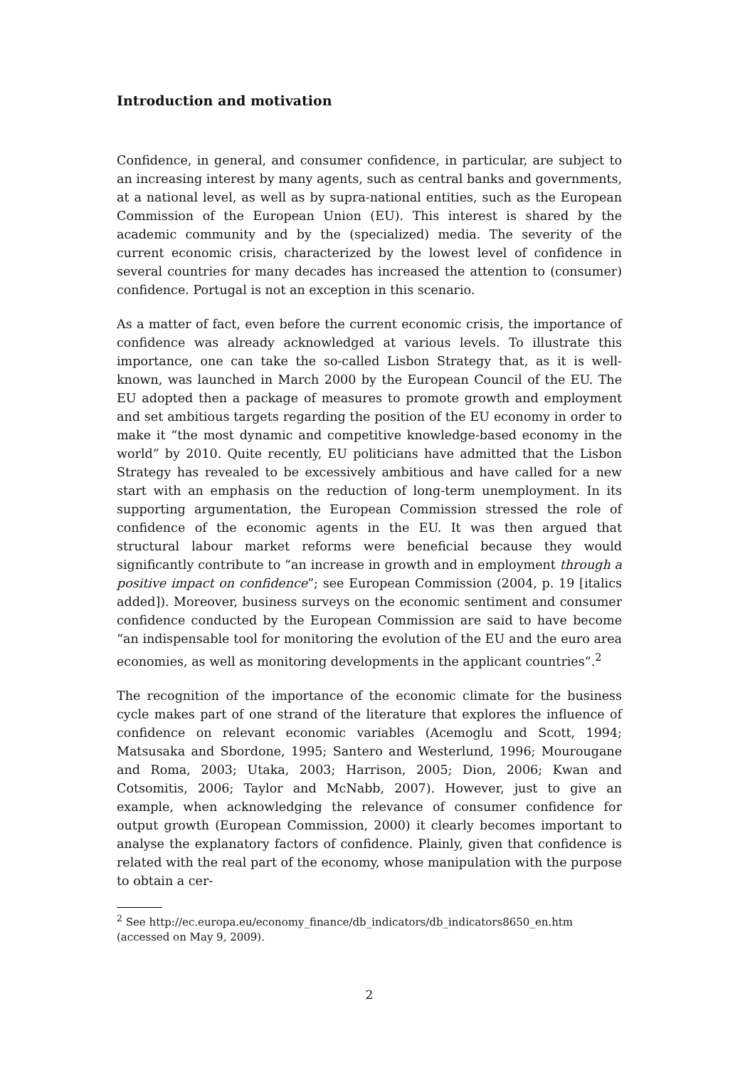Introduction and motivation
Confidence, in general, and consumer confidence, in particular, are subject to an increasing interest by many agents, such as central banks and governments, at a national level, as well as by supra-national entities, such as the European Commission of the European Union (EU). This interest is shared by the academic community and by the (specialized) media. The severity of the current economic crisis, characterized by the lowest level of confidence in several countries for many decades has increased the attention to (consumer) confidence. Portugal is not an exception in this scenario.
As a matter of fact, even before the current economic crisis, the importance of confidence was already acknowledged at various levels. To illustrate this importance, one can take the so-called Lisbon Strategy that, as it is well-known, was launched in March 2000 by the European Council of the EU. The EU adopted then a package of measures to promote growth and employment and set ambitious targets regarding the position of the EU economy in order to make it “the most dynamic and competitive knowledge-based economy in the world” by 2010. Quite recently, EU politicians have admitted that the Lisbon Strategy has revealed to be excessively ambitious and have called for a new start with an emphasis on the reduction of long-term unemployment. In its supporting argumentation, the European Commission stressed the role of confidence of the economic agents in the EU. It was then argued that structural labour market reforms were beneficial because they would significantly contribute to “an increase in growth and in employment through a positive impact on confidence”; see European Commission (2004, p. 19 [italics added]). Moreover, business surveys on the economic sentiment and consumer confidence conducted by the European Commission are said to have become “an indispensable tool for monitoring the evolution of the EU and the euro area economies, as well as monitoring developments in the applicant countries”.<sup>2</sup>
The recognition of the importance of the economic climate for the business cycle makes part of one strand of the literature that explores the influence of confidence on relevant economic variables (Acemoglu and Scott, 1994; Matsusaka and Sbordone, 1995; Santero and Westerlund, 1996; Mourougane and Roma, 2003; Utaka, 2003; Harrison, 2005; Dion, 2006; Kwan and Cotsomitis, 2006; Taylor and McNabb, 2007). However, just to give an example, when acknowledging the relevance of consumer confidence for output growth (European Commission, 2000) it clearly becomes important to analyse the explanatory factors of confidence. Plainly, given that confidence is related with the real part of the economy, whose manipulation with the purpose to obtain a cer-
<sup>2</sup> See http://ec.europa.eu/economy_finance/db_indicators/db_indicators8650_en.htm (accessed on May 9, 2009).
2